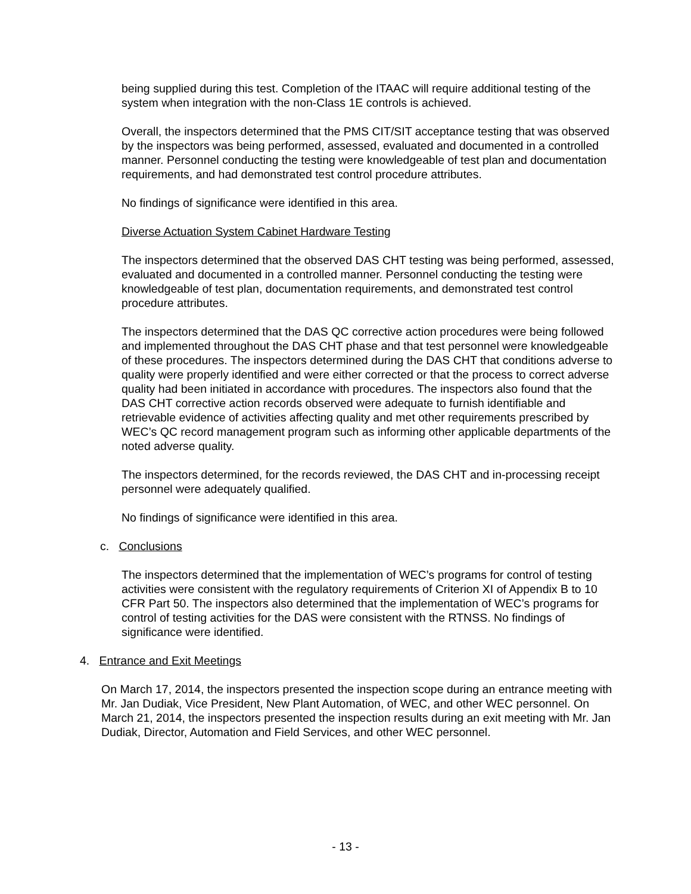being supplied during this test. Completion of the ITAAC will require additional testing of the system when integration with the non-Class 1E controls is achieved.
Overall, the inspectors determined that the PMS CIT/SIT acceptance testing that was observed by the inspectors was being performed, assessed, evaluated and documented in a controlled manner. Personnel conducting the testing were knowledgeable of test plan and documentation requirements, and had demonstrated test control procedure attributes.
No findings of significance were identified in this area.
Diverse Actuation System Cabinet Hardware Testing
The inspectors determined that the observed DAS CHT testing was being performed, assessed, evaluated and documented in a controlled manner. Personnel conducting the testing were knowledgeable of test plan, documentation requirements, and demonstrated test control procedure attributes.
The inspectors determined that the DAS QC corrective action procedures were being followed and implemented throughout the DAS CHT phase and that test personnel were knowledgeable of these procedures. The inspectors determined during the DAS CHT that conditions adverse to quality were properly identified and were either corrected or that the process to correct adverse quality had been initiated in accordance with procedures. The inspectors also found that the DAS CHT corrective action records observed were adequate to furnish identifiable and retrievable evidence of activities affecting quality and met other requirements prescribed by WEC’s QC record management program such as informing other applicable departments of the noted adverse quality.
The inspectors determined, for the records reviewed, the DAS CHT and in-processing receipt personnel were adequately qualified.
No findings of significance were identified in this area.
c. Conclusions
The inspectors determined that the implementation of WEC’s programs for control of testing activities were consistent with the regulatory requirements of Criterion XI of Appendix B to 10 CFR Part 50. The inspectors also determined that the implementation of WEC’s programs for control of testing activities for the DAS were consistent with the RTNSS. No findings of significance were identified.
4. Entrance and Exit Meetings
On March 17, 2014, the inspectors presented the inspection scope during an entrance meeting with Mr. Jan Dudiak, Vice President, New Plant Automation, of WEC, and other WEC personnel. On March 21, 2014, the inspectors presented the inspection results during an exit meeting with Mr. Jan Dudiak, Director, Automation and Field Services, and other WEC personnel.
- 13 -